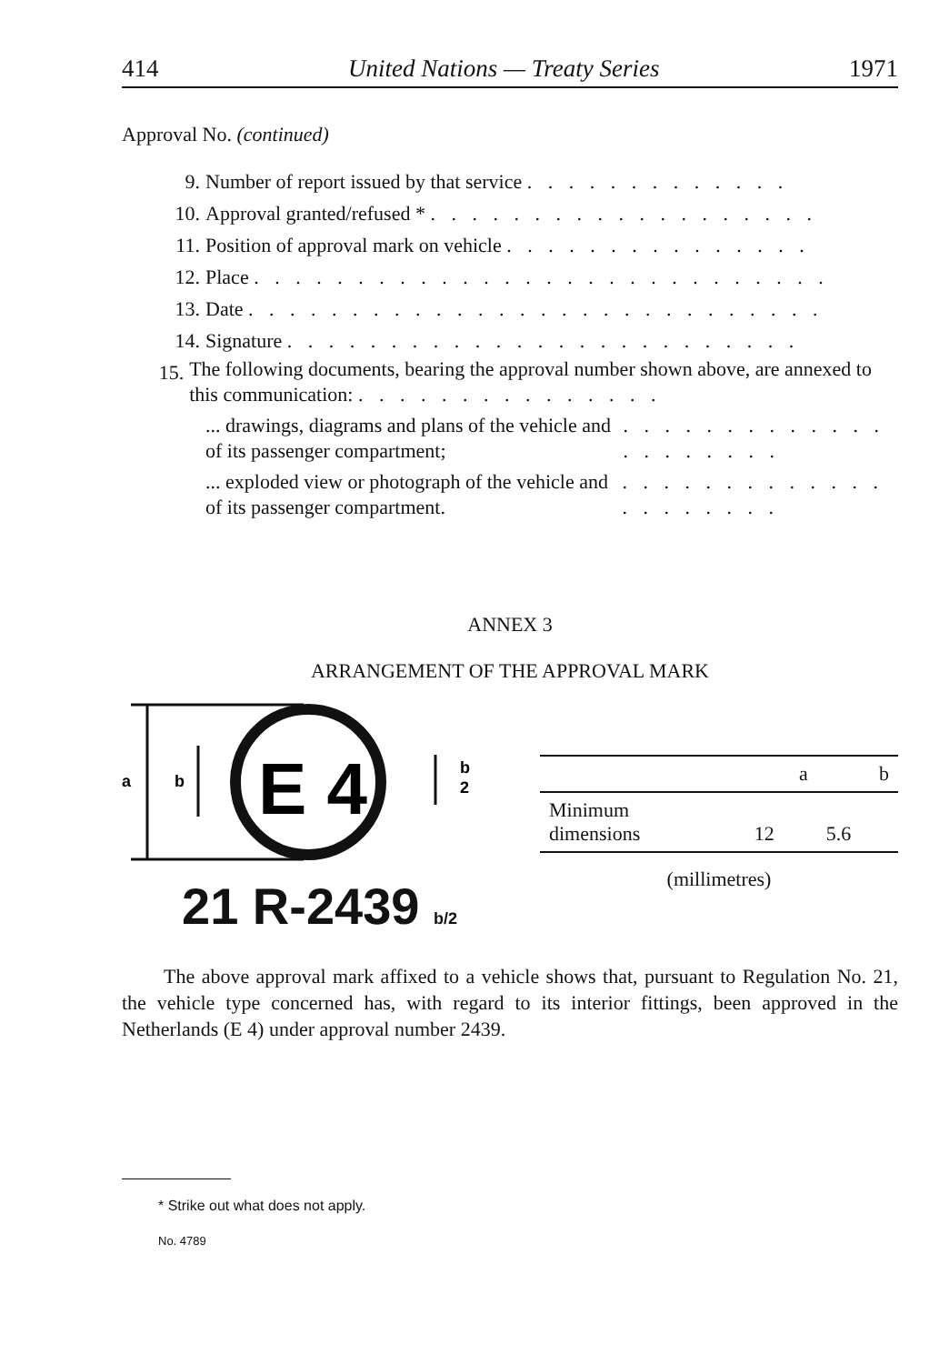414 United Nations — Treaty Series 1971
Approval No. (continued)
9. Number of report issued by that service . . . . . . . . . . . . .
10. Approval granted/refused * . . . . . . . . . . . . . . . . . . .
11. Position of approval mark on vehicle . . . . . . . . . . . . . . .
12. Place . . . . . . . . . . . . . . . . . . . . . . . . . . . .
13. Date . . . . . . . . . . . . . . . . . . . . . . . . . . . .
14. Signature . . . . . . . . . . . . . . . . . . . . . . . . .
15. The following documents, bearing the approval number shown above, are annexed to this communication: . . . . . . . . . . . . . . .
... drawings, diagrams and plans of the vehicle and of its passenger compartment; . . . . . . . . . . . . . . . . . . . . .
... exploded view or photograph of the vehicle and of its passenger compartment. . . . . . . . . . . . . . . . . . . . . .
ANNEX 3
ARRANGEMENT OF THE APPROVAL MARK
a
b
E 4
b
2
21 R-2439 b/2
| | a | b |
| --- | --- | --- |
| Minimum dimensions | 12 | 5.6 |
(millimetres)
The above approval mark affixed to a vehicle shows that, pursuant to Regulation No. 21, the vehicle type concerned has, with regard to its interior fittings, been approved in the Netherlands (E 4) under approval number 2439.
* Strike out what does not apply.
No. 4789